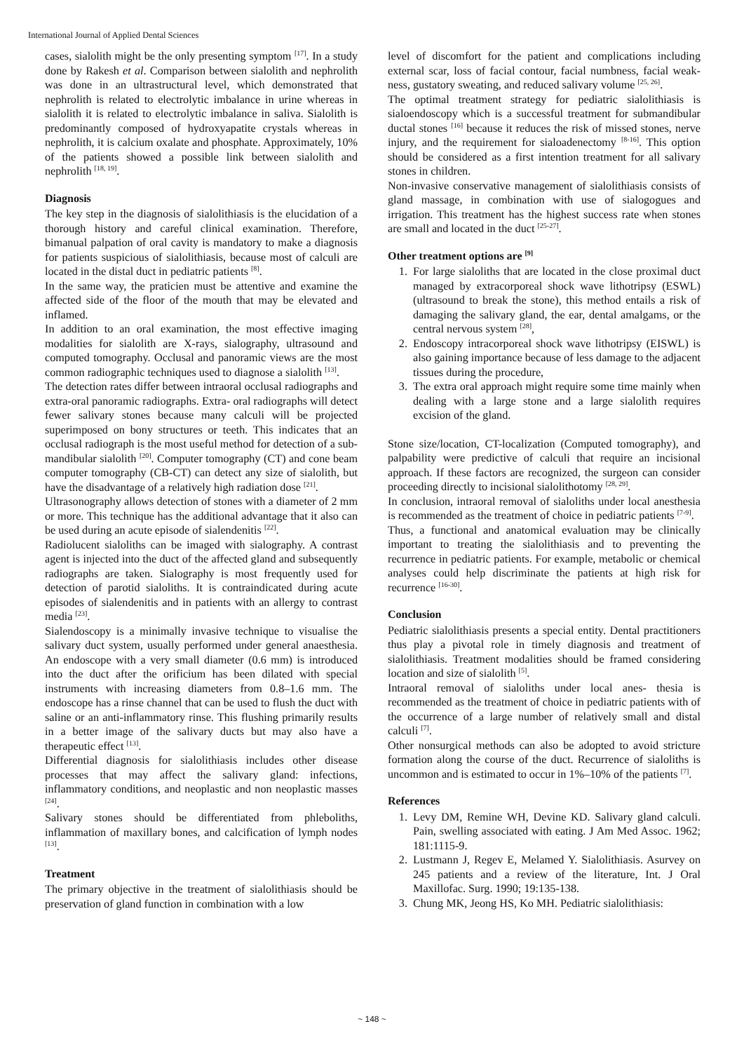International Journal of Applied Dental Sciences
cases, sialolith might be the only presenting symptom <sup>[17]</sup>. In a study done by Rakesh et al. Comparison between sialolith and nephrolith was done in an ultrastructural level, which demonstrated that nephrolith is related to electrolytic imbalance in urine whereas in sialolith it is related to electrolytic imbalance in saliva. Sialolith is predominantly composed of hydroxyapatite crystals whereas in nephrolith, it is calcium oxalate and phosphate. Approximately, 10% of the patients showed a possible link between sialolith and nephrolith <sup>[18, 19]</sup>.
Diagnosis
The key step in the diagnosis of sialolithiasis is the elucidation of a thorough history and careful clinical examination. Therefore, bimanual palpation of oral cavity is mandatory to make a diagnosis for patients suspicious of sialolithiasis, because most of calculi are located in the distal duct in pediatric patients <sup>[8]</sup>.
In the same way, the praticien must be attentive and examine the affected side of the floor of the mouth that may be elevated and inflamed.
In addition to an oral examination, the most effective imaging modalities for sialolith are X-rays, sialography, ultrasound and computed tomography. Occlusal and panoramic views are the most common radiographic techniques used to diagnose a sialolith <sup>[13]</sup>.
The detection rates differ between intraoral occlusal radiographs and extra-oral panoramic radiographs. Extra- oral radiographs will detect fewer salivary stones because many calculi will be projected superimposed on bony structures or teeth. This indicates that an occlusal radiograph is the most useful method for detection of a sub- mandibular sialolith <sup>[20]</sup>. Computer tomography (CT) and cone beam computer tomography (CB-CT) can detect any size of sialolith, but have the disadvantage of a relatively high radiation dose <sup>[21]</sup>.
Ultrasonography allows detection of stones with a diameter of 2 mm or more. This technique has the additional advantage that it also can be used during an acute episode of sialendenitis <sup>[22]</sup>.
Radiolucent sialoliths can be imaged with sialography. A contrast agent is injected into the duct of the affected gland and subsequently radiographs are taken. Sialography is most frequently used for detection of parotid sialoliths. It is contraindicated during acute episodes of sialendenitis and in patients with an allergy to contrast media <sup>[23]</sup>.
Sialendoscopy is a minimally invasive technique to visualise the salivary duct system, usually performed under general anaesthesia. An endoscope with a very small diameter (0.6 mm) is introduced into the duct after the orificium has been dilated with special instruments with increasing diameters from 0.8–1.6 mm. The endoscope has a rinse channel that can be used to flush the duct with saline or an anti-inflammatory rinse. This flushing primarily results in a better image of the salivary ducts but may also have a therapeutic effect <sup>[13]</sup>.
Differential diagnosis for sialolithiasis includes other disease processes that may affect the salivary gland: infections, inflammatory conditions, and neoplastic and non neoplastic masses <sup>[24]</sup>.
Salivary stones should be differentiated from phleboliths, inflammation of maxillary bones, and calcification of lymph nodes <sup>[13]</sup>.
Treatment
The primary objective in the treatment of sialolithiasis should be preservation of gland function in combination with a low
level of discomfort for the patient and complications including external scar, loss of facial contour, facial numbness, facial weak- ness, gustatory sweating, and reduced salivary volume <sup>[25, 26]</sup>.
The optimal treatment strategy for pediatric sialolithiasis is sialoendoscopy which is a successful treatment for submandibular ductal stones <sup>[16]</sup> because it reduces the risk of missed stones, nerve injury, and the requirement for sialoadenectomy <sup>[8-16]</sup>. This option should be considered as a first intention treatment for all salivary stones in children.
Non-invasive conservative management of sialolithiasis consists of gland massage, in combination with use of sialogogues and irrigation. This treatment has the highest success rate when stones are small and located in the duct <sup>[25-27]</sup>.
Other treatment options are <sup>[9]</sup>
1. For large sialoliths that are located in the close proximal duct managed by extracorporeal shock wave lithotripsy (ESWL) (ultrasound to break the stone), this method entails a risk of damaging the salivary gland, the ear, dental amalgams, or the central nervous system <sup>[28]</sup>,
2. Endoscopy intracorporeal shock wave lithotripsy (EISWL) is also gaining importance because of less damage to the adjacent tissues during the procedure,
3. The extra oral approach might require some time mainly when dealing with a large stone and a large sialolith requires excision of the gland.
Stone size/location, CT-localization (Computed tomography), and palpability were predictive of calculi that require an incisional approach. If these factors are recognized, the surgeon can consider proceeding directly to incisional sialolithotomy <sup>[28, 29]</sup>.
In conclusion, intraoral removal of sialoliths under local anesthesia is recommended as the treatment of choice in pediatric patients <sup>[7-9]</sup>.
Thus, a functional and anatomical evaluation may be clinically important to treating the sialolithiasis and to preventing the recurrence in pediatric patients. For example, metabolic or chemical analyses could help discriminate the patients at high risk for recurrence <sup>[16-30]</sup>.
Conclusion
Pediatric sialolithiasis presents a special entity. Dental practitioners thus play a pivotal role in timely diagnosis and treatment of sialolithiasis. Treatment modalities should be framed considering location and size of sialolith <sup>[5]</sup>.
Intraoral removal of sialoliths under local anes- thesia is recommended as the treatment of choice in pediatric patients with of the occurrence of a large number of relatively small and distal calculi <sup>[7]</sup>.
Other nonsurgical methods can also be adopted to avoid stricture formation along the course of the duct. Recurrence of sialoliths is uncommon and is estimated to occur in 1%–10% of the patients <sup>[7]</sup>.
References
1. Levy DM, Remine WH, Devine KD. Salivary gland calculi. Pain, swelling associated with eating. J Am Med Assoc. 1962; 181:1115-9.
2. Lustmann J, Regev E, Melamed Y. Sialolithiasis. Asurvey on 245 patients and a review of the literature, Int. J Oral Maxillofac. Surg. 1990; 19:135-138.
3. Chung MK, Jeong HS, Ko MH. Pediatric sialolithiasis:
~ 148 ~